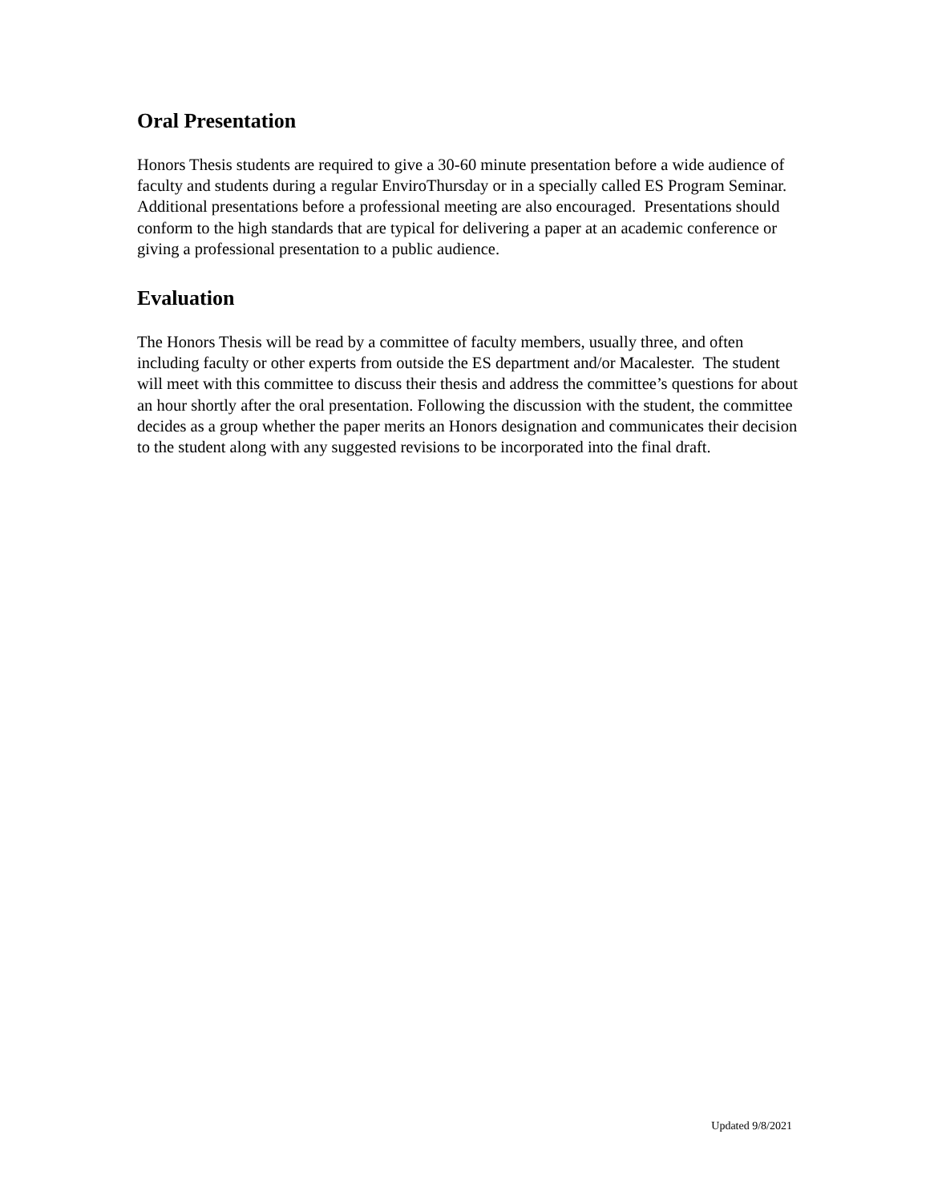Oral Presentation
Honors Thesis students are required to give a 30-60 minute presentation before a wide audience of faculty and students during a regular EnviroThursday or in a specially called ES Program Seminar. Additional presentations before a professional meeting are also encouraged. Presentations should conform to the high standards that are typical for delivering a paper at an academic conference or giving a professional presentation to a public audience.
Evaluation
The Honors Thesis will be read by a committee of faculty members, usually three, and often including faculty or other experts from outside the ES department and/or Macalester. The student will meet with this committee to discuss their thesis and address the committee’s questions for about an hour shortly after the oral presentation. Following the discussion with the student, the committee decides as a group whether the paper merits an Honors designation and communicates their decision to the student along with any suggested revisions to be incorporated into the final draft.
Updated 9/8/2021